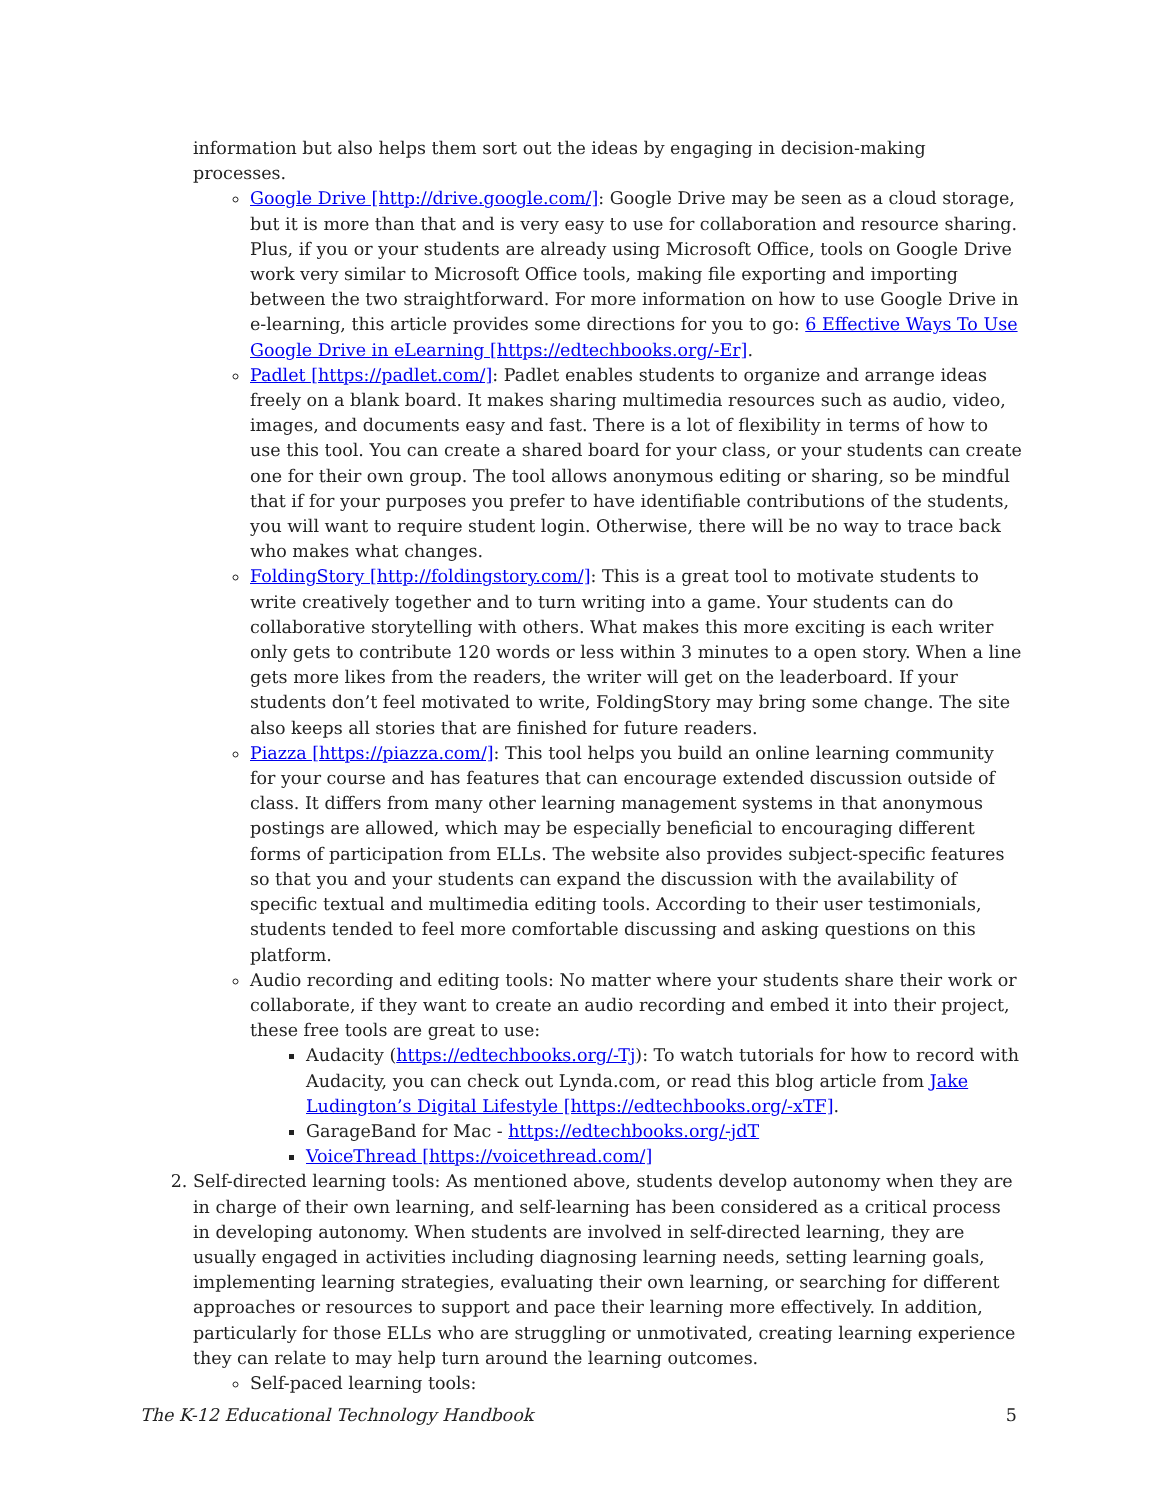information but also helps them sort out the ideas by engaging in decision-making processes.
Google Drive [http://drive.google.com/]: Google Drive may be seen as a cloud storage, but it is more than that and is very easy to use for collaboration and resource sharing. Plus, if you or your students are already using Microsoft Office, tools on Google Drive work very similar to Microsoft Office tools, making file exporting and importing between the two straightforward. For more information on how to use Google Drive in e-learning, this article provides some directions for you to go: 6 Effective Ways To Use Google Drive in eLearning [https://edtechbooks.org/-Er].
Padlet [https://padlet.com/]: Padlet enables students to organize and arrange ideas freely on a blank board. It makes sharing multimedia resources such as audio, video, images, and documents easy and fast. There is a lot of flexibility in terms of how to use this tool. You can create a shared board for your class, or your students can create one for their own group. The tool allows anonymous editing or sharing, so be mindful that if for your purposes you prefer to have identifiable contributions of the students, you will want to require student login. Otherwise, there will be no way to trace back who makes what changes.
FoldingStory [http://foldingstory.com/]: This is a great tool to motivate students to write creatively together and to turn writing into a game. Your students can do collaborative storytelling with others. What makes this more exciting is each writer only gets to contribute 120 words or less within 3 minutes to a open story. When a line gets more likes from the readers, the writer will get on the leaderboard. If your students don’t feel motivated to write, FoldingStory may bring some change. The site also keeps all stories that are finished for future readers.
Piazza [https://piazza.com/]: This tool helps you build an online learning community for your course and has features that can encourage extended discussion outside of class. It differs from many other learning management systems in that anonymous postings are allowed, which may be especially beneficial to encouraging different forms of participation from ELLs. The website also provides subject-specific features so that you and your students can expand the discussion with the availability of specific textual and multimedia editing tools. According to their user testimonials, students tended to feel more comfortable discussing and asking questions on this platform.
Audio recording and editing tools: No matter where your students share their work or collaborate, if they want to create an audio recording and embed it into their project, these free tools are great to use:
Audacity (https://edtechbooks.org/-Tj): To watch tutorials for how to record with Audacity, you can check out Lynda.com, or read this blog article from Jake Ludington’s Digital Lifestyle [https://edtechbooks.org/-xTF].
GarageBand for Mac - https://edtechbooks.org/-jdT
VoiceThread [https://voicethread.com/]
2. Self-directed learning tools: As mentioned above, students develop autonomy when they are in charge of their own learning, and self-learning has been considered as a critical process in developing autonomy. When students are involved in self-directed learning, they are usually engaged in activities including diagnosing learning needs, setting learning goals, implementing learning strategies, evaluating their own learning, or searching for different approaches or resources to support and pace their learning more effectively. In addition, particularly for those ELLs who are struggling or unmotivated, creating learning experience they can relate to may help turn around the learning outcomes.
Self-paced learning tools:
The K-12 Educational Technology Handbook 5